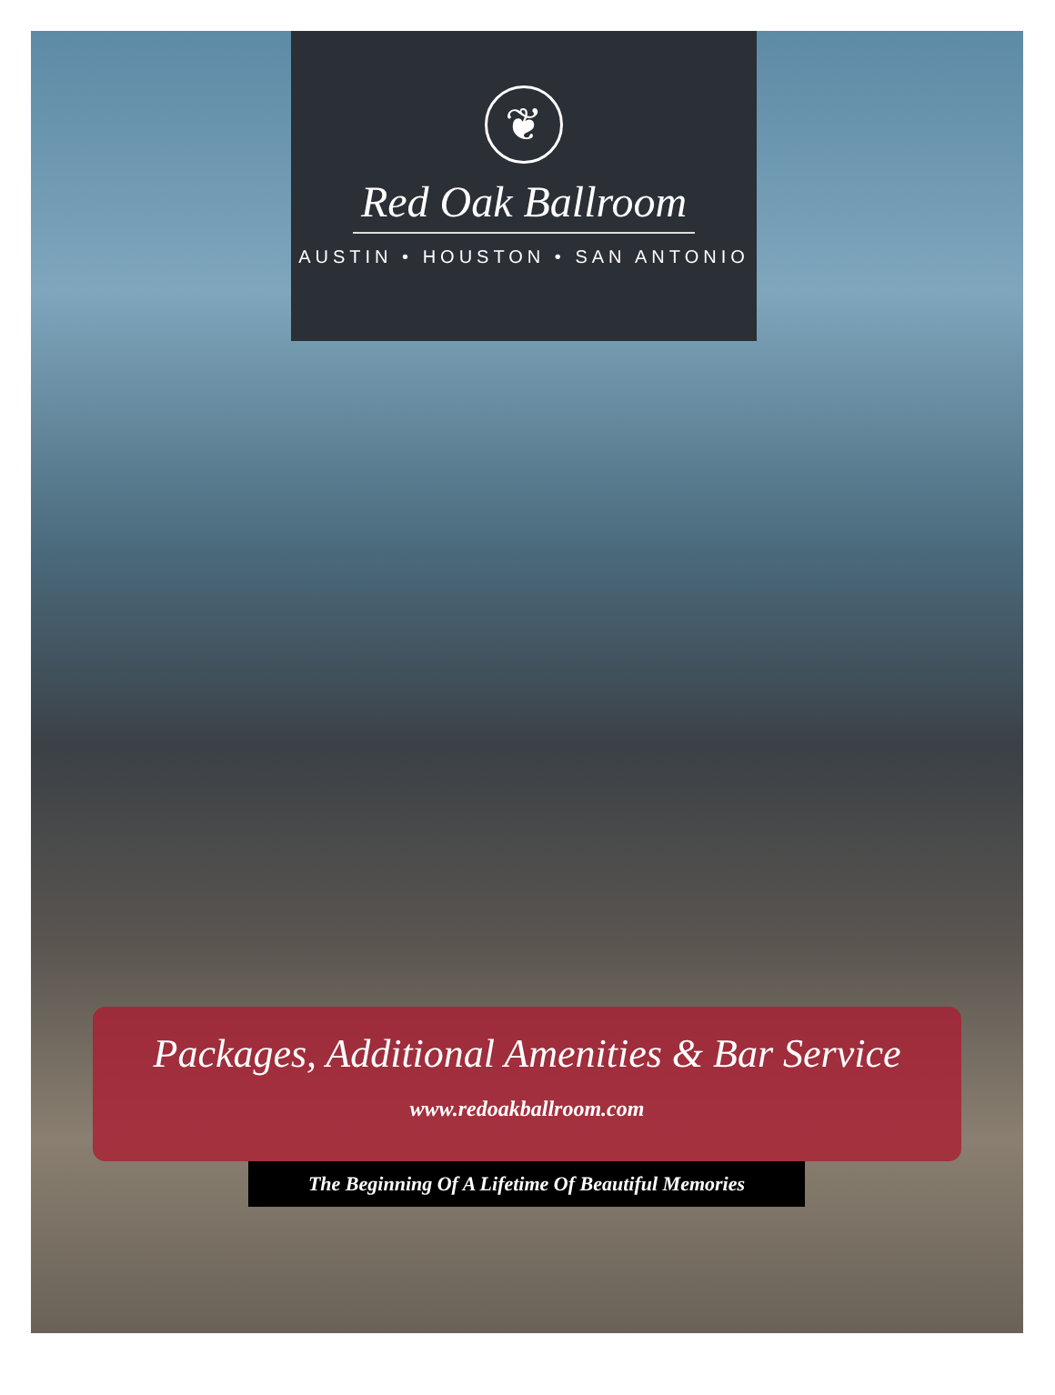❦
Red Oak Ballroom
AUSTIN • HOUSTON • SAN ANTONIO
Packages, Additional Amenities & Bar Service
www.redoakballroom.com
The Beginning Of A Lifetime Of Beautiful Memories